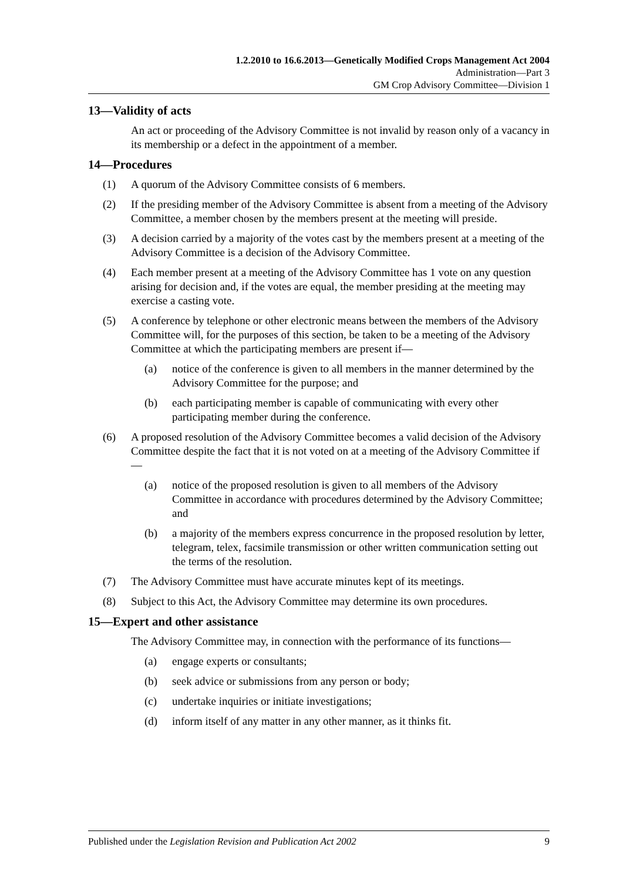1.2.2010 to 16.6.2013—Genetically Modified Crops Management Act 2004
Administration—Part 3
GM Crop Advisory Committee—Division 1
13—Validity of acts
An act or proceeding of the Advisory Committee is not invalid by reason only of a vacancy in its membership or a defect in the appointment of a member.
14—Procedures
(1) A quorum of the Advisory Committee consists of 6 members.
(2) If the presiding member of the Advisory Committee is absent from a meeting of the Advisory Committee, a member chosen by the members present at the meeting will preside.
(3) A decision carried by a majority of the votes cast by the members present at a meeting of the Advisory Committee is a decision of the Advisory Committee.
(4) Each member present at a meeting of the Advisory Committee has 1 vote on any question arising for decision and, if the votes are equal, the member presiding at the meeting may exercise a casting vote.
(5) A conference by telephone or other electronic means between the members of the Advisory Committee will, for the purposes of this section, be taken to be a meeting of the Advisory Committee at which the participating members are present if—
(a) notice of the conference is given to all members in the manner determined by the Advisory Committee for the purpose; and
(b) each participating member is capable of communicating with every other participating member during the conference.
(6) A proposed resolution of the Advisory Committee becomes a valid decision of the Advisory Committee despite the fact that it is not voted on at a meeting of the Advisory Committee if—
(a) notice of the proposed resolution is given to all members of the Advisory Committee in accordance with procedures determined by the Advisory Committee; and
(b) a majority of the members express concurrence in the proposed resolution by letter, telegram, telex, facsimile transmission or other written communication setting out the terms of the resolution.
(7) The Advisory Committee must have accurate minutes kept of its meetings.
(8) Subject to this Act, the Advisory Committee may determine its own procedures.
15—Expert and other assistance
The Advisory Committee may, in connection with the performance of its functions—
(a) engage experts or consultants;
(b) seek advice or submissions from any person or body;
(c) undertake inquiries or initiate investigations;
(d) inform itself of any matter in any other manner, as it thinks fit.
Published under the Legislation Revision and Publication Act 2002 9